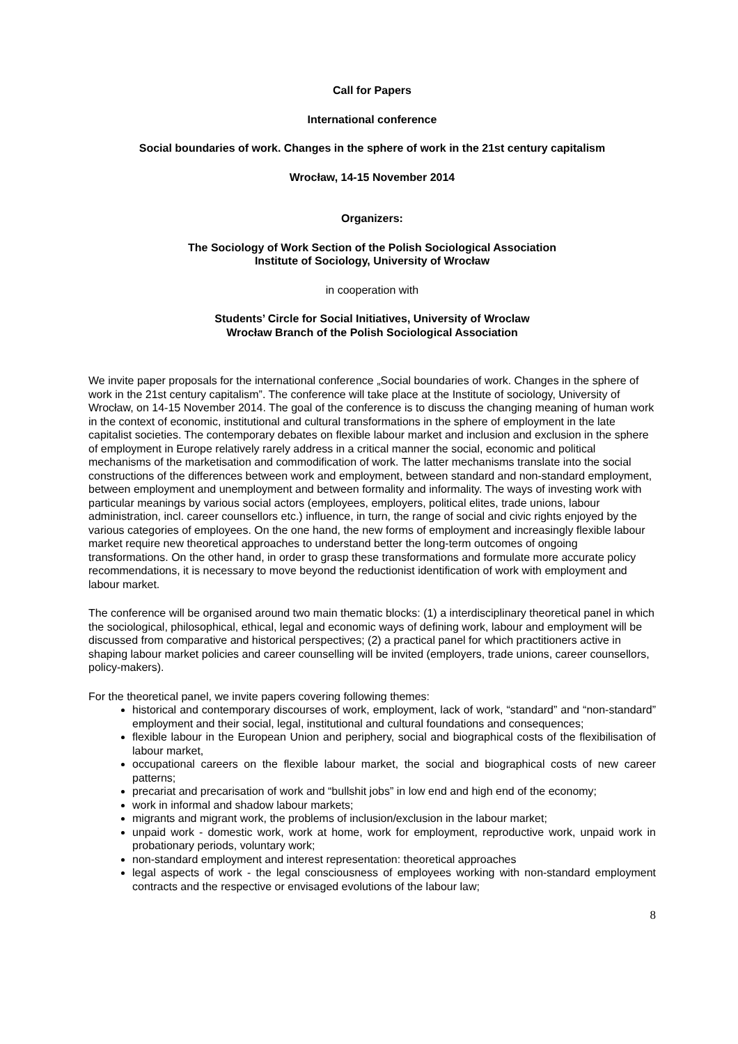Call for Papers
International conference
Social boundaries of work. Changes in the sphere of work in the 21st century capitalism
Wrocław, 14-15 November 2014
Organizers:
The Sociology of Work Section of the Polish Sociological Association
Institute of Sociology, University of Wrocław
in cooperation with
Students’ Circle for Social Initiatives, University of Wroclaw
Wrocław Branch of the Polish Sociological Association
We invite paper proposals for the international conference „Social boundaries of work. Changes in the sphere of work in the 21st century capitalism”. The conference will take place at the Institute of sociology, University of Wrocław, on 14-15 November 2014. The goal of the conference is to discuss the changing meaning of human work in the context of economic, institutional and cultural transformations in the sphere of employment in the late capitalist societies. The contemporary debates on flexible labour market and inclusion and exclusion in the sphere of employment in Europe relatively rarely address in a critical manner the social, economic and political mechanisms of the marketisation and commodification of work. The latter mechanisms translate into the social constructions of the differences between work and employment, between standard and non-standard employment, between employment and unemployment and between formality and informality. The ways of investing work with particular meanings by various social actors (employees, employers, political elites, trade unions, labour administration, incl. career counsellors etc.) influence, in turn, the range of social and civic rights enjoyed by the various categories of employees. On the one hand, the new forms of employment and increasingly flexible labour market require new theoretical approaches to understand better the long-term outcomes of ongoing transformations. On the other hand, in order to grasp these transformations and formulate more accurate policy recommendations, it is necessary to move beyond the reductionist identification of work with employment and labour market.
The conference will be organised around two main thematic blocks: (1) a interdisciplinary theoretical panel in which the sociological, philosophical, ethical, legal and economic ways of defining work, labour and employment will be discussed from comparative and historical perspectives; (2) a practical panel for which practitioners active in shaping labour market policies and career counselling will be invited (employers, trade unions, career counsellors, policy-makers).
For the theoretical panel, we invite papers covering following themes:
historical and contemporary discourses of work, employment, lack of work, “standard” and “non-standard” employment and their social, legal, institutional and cultural foundations and consequences;
flexible labour in the European Union and periphery, social and biographical costs of the flexibilisation of labour market,
occupational careers on the flexible labour market, the social and biographical costs of new career patterns;
precariat and precarisation of work and “bullshit jobs” in low end and high end of the economy;
work in informal and shadow labour markets;
migrants and migrant work, the problems of inclusion/exclusion in the labour market;
unpaid work - domestic work, work at home, work for employment, reproductive work, unpaid work in probationary periods, voluntary work;
non-standard employment and interest representation: theoretical approaches
legal aspects of work - the legal consciousness of employees working with non-standard employment contracts and the respective or envisaged evolutions of the labour law;
8